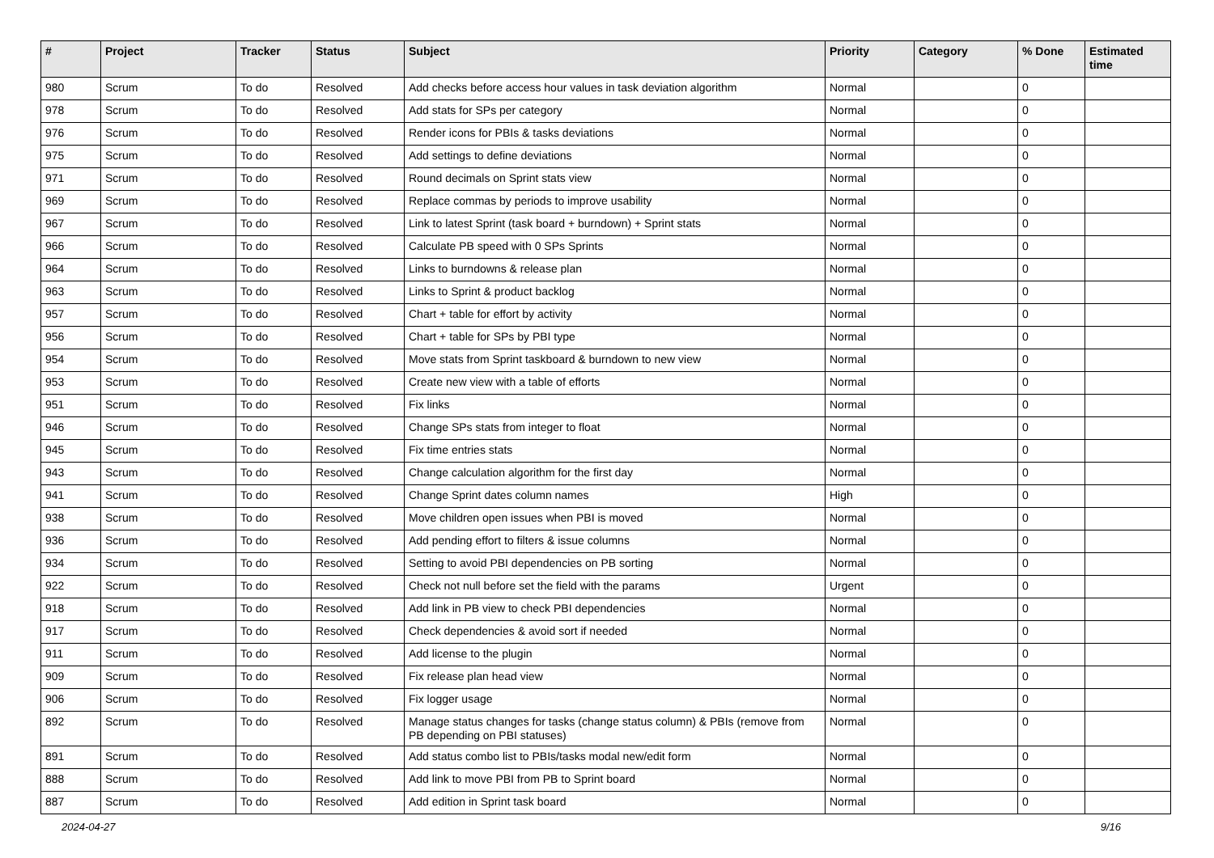| # | Project | Tracker | Status | Subject | Priority | Category | % Done | Estimated time |
| --- | --- | --- | --- | --- | --- | --- | --- | --- |
| 980 | Scrum | To do | Resolved | Add checks before access hour values in task deviation algorithm | Normal | | 0 | |
| 978 | Scrum | To do | Resolved | Add stats for SPs per category | Normal | | 0 | |
| 976 | Scrum | To do | Resolved | Render icons for PBIs & tasks deviations | Normal | | 0 | |
| 975 | Scrum | To do | Resolved | Add settings to define deviations | Normal | | 0 | |
| 971 | Scrum | To do | Resolved | Round decimals on Sprint stats view | Normal | | 0 | |
| 969 | Scrum | To do | Resolved | Replace commas by periods to improve usability | Normal | | 0 | |
| 967 | Scrum | To do | Resolved | Link to latest Sprint (task board + burndown) + Sprint stats | Normal | | 0 | |
| 966 | Scrum | To do | Resolved | Calculate PB speed with 0 SPs Sprints | Normal | | 0 | |
| 964 | Scrum | To do | Resolved | Links to burndowns & release plan | Normal | | 0 | |
| 963 | Scrum | To do | Resolved | Links to Sprint & product backlog | Normal | | 0 | |
| 957 | Scrum | To do | Resolved | Chart + table for effort by activity | Normal | | 0 | |
| 956 | Scrum | To do | Resolved | Chart + table for SPs by PBI type | Normal | | 0 | |
| 954 | Scrum | To do | Resolved | Move stats from Sprint taskboard & burndown to new view | Normal | | 0 | |
| 953 | Scrum | To do | Resolved | Create new view with a table of efforts | Normal | | 0 | |
| 951 | Scrum | To do | Resolved | Fix links | Normal | | 0 | |
| 946 | Scrum | To do | Resolved | Change SPs stats from integer to float | Normal | | 0 | |
| 945 | Scrum | To do | Resolved | Fix time entries stats | Normal | | 0 | |
| 943 | Scrum | To do | Resolved | Change calculation algorithm for the first day | Normal | | 0 | |
| 941 | Scrum | To do | Resolved | Change Sprint dates column names | High | | 0 | |
| 938 | Scrum | To do | Resolved | Move children open issues when PBI is moved | Normal | | 0 | |
| 936 | Scrum | To do | Resolved | Add pending effort to filters & issue columns | Normal | | 0 | |
| 934 | Scrum | To do | Resolved | Setting to avoid PBI dependencies on PB sorting | Normal | | 0 | |
| 922 | Scrum | To do | Resolved | Check not null before set the field with the params | Urgent | | 0 | |
| 918 | Scrum | To do | Resolved | Add link in PB view to check PBI dependencies | Normal | | 0 | |
| 917 | Scrum | To do | Resolved | Check dependencies & avoid sort if needed | Normal | | 0 | |
| 911 | Scrum | To do | Resolved | Add license to the plugin | Normal | | 0 | |
| 909 | Scrum | To do | Resolved | Fix release plan head view | Normal | | 0 | |
| 906 | Scrum | To do | Resolved | Fix logger usage | Normal | | 0 | |
| 892 | Scrum | To do | Resolved | Manage status changes for tasks (change status column) & PBIs (remove from PB depending on PBI statuses) | Normal | | 0 | |
| 891 | Scrum | To do | Resolved | Add status combo list to PBIs/tasks modal new/edit form | Normal | | 0 | |
| 888 | Scrum | To do | Resolved | Add link to move PBI from PB to Sprint board | Normal | | 0 | |
| 887 | Scrum | To do | Resolved | Add edition in Sprint task board | Normal | | 0 | |
2024-04-27 9/16